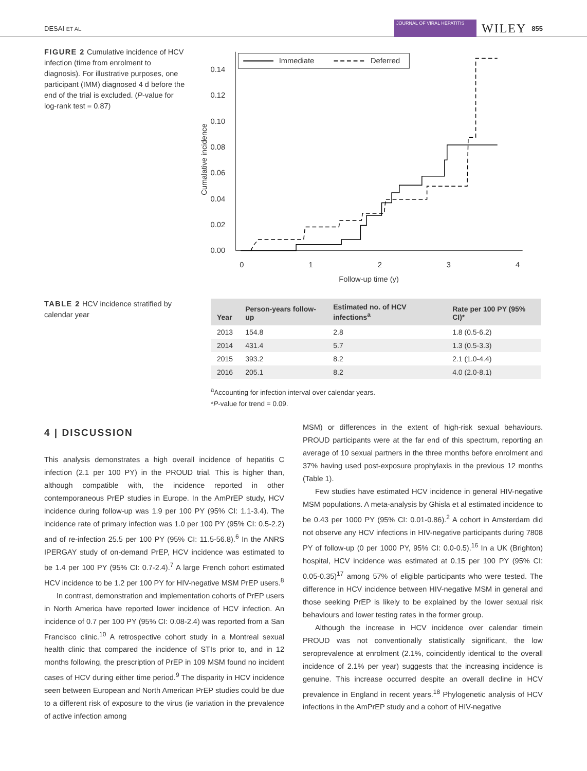DESAI ET AL.
JOURNAL OF VIRAL HEPATITIS
WILEY 855
FIGURE 2 Cumulative incidence of HCV infection (time from enrolment to diagnosis). For illustrative purposes, one participant (IMM) diagnosed 4 d before the end of the trial is excluded. (P-value for log-rank test = 0.87)
0.14
0.12
0.10
0.08
0.06
0.04
0.02
0.00
0
1
2
3
4
Follow-up time (y)
Cumalative incidence
Immediate
Deferred
TABLE 2 HCV incidence stratified by calendar year
| Year | Person-years follow-up | Estimated no. of HCV infections<sup>a</sup> | Rate per 100 PY (95% CI)* |
| --- | --- | --- | --- |
| 2013 | 154.8 | 2.8 | 1.8 (0.5-6.2) |
| 2014 | 431.4 | 5.7 | 1.3 (0.5-3.3) |
| 2015 | 393.2 | 8.2 | 2.1 (1.0-4.4) |
| 2016 | 205.1 | 8.2 | 4.0 (2.0-8.1) |
<sup>a</sup> Accounting for infection interval over calendar years.
*P-value for trend = 0.09.
4 | DISCUSSION
This analysis demonstrates a high overall incidence of hepatitis C infection (2.1 per 100 PY) in the PROUD trial. This is higher than, although compatible with, the incidence reported in other contemporaneous PrEP studies in Europe. In the AmPrEP study, HCV incidence during follow-up was 1.9 per 100 PY (95% CI: 1.1-3.4). The incidence rate of primary infection was 1.0 per 100 PY (95% CI: 0.5-2.2) and of re-infection 25.5 per 100 PY (95% CI: 11.5-56.8).<sup>6</sup> In the ANRS IPERGAY study of on-demand PrEP, HCV incidence was estimated to be 1.4 per 100 PY (95% CI: 0.7-2.4).<sup>7</sup> A large French cohort estimated HCV incidence to be 1.2 per 100 PY for HIV-negative MSM PrEP users.<sup>8</sup>
In contrast, demonstration and implementation cohorts of PrEP users in North America have reported lower incidence of HCV infection. An incidence of 0.7 per 100 PY (95% CI: 0.08-2.4) was reported from a San Francisco clinic.<sup>10</sup> A retrospective cohort study in a Montreal sexual health clinic that compared the incidence of STIs prior to, and in 12 months following, the prescription of PrEP in 109 MSM found no incident cases of HCV during either time period.<sup>9</sup> The disparity in HCV incidence seen between European and North American PrEP studies could be due to a different risk of exposure to the virus (ie variation in the prevalence of active infection among
MSM) or differences in the extent of high-risk sexual behaviours. PROUD participants were at the far end of this spectrum, reporting an average of 10 sexual partners in the three months before enrolment and 37% having used post-exposure prophylaxis in the previous 12 months (Table 1).
Few studies have estimated HCV incidence in general HIV-negative MSM populations. A meta-analysis by Ghisla et al estimated incidence to be 0.43 per 1000 PY (95% CI: 0.01-0.86).<sup>2</sup> A cohort in Amsterdam did not observe any HCV infections in HIV-negative participants during 7808 PY of follow-up (0 per 1000 PY, 95% CI: 0.0-0.5).<sup>16</sup> In a UK (Brighton) hospital, HCV incidence was estimated at 0.15 per 100 PY (95% CI: 0.05-0.35)<sup>17</sup> among 57% of eligible participants who were tested. The difference in HCV incidence between HIV-negative MSM in general and those seeking PrEP is likely to be explained by the lower sexual risk behaviours and lower testing rates in the former group.
Although the increase in HCV incidence over calendar timein PROUD was not conventionally statistically significant, the low seroprevalence at enrolment (2.1%, coincidently identical to the overall incidence of 2.1% per year) suggests that the increasing incidence is genuine. This increase occurred despite an overall decline in HCV prevalence in England in recent years.<sup>18</sup> Phylogenetic analysis of HCV infections in the AmPrEP study and a cohort of HIV-negative